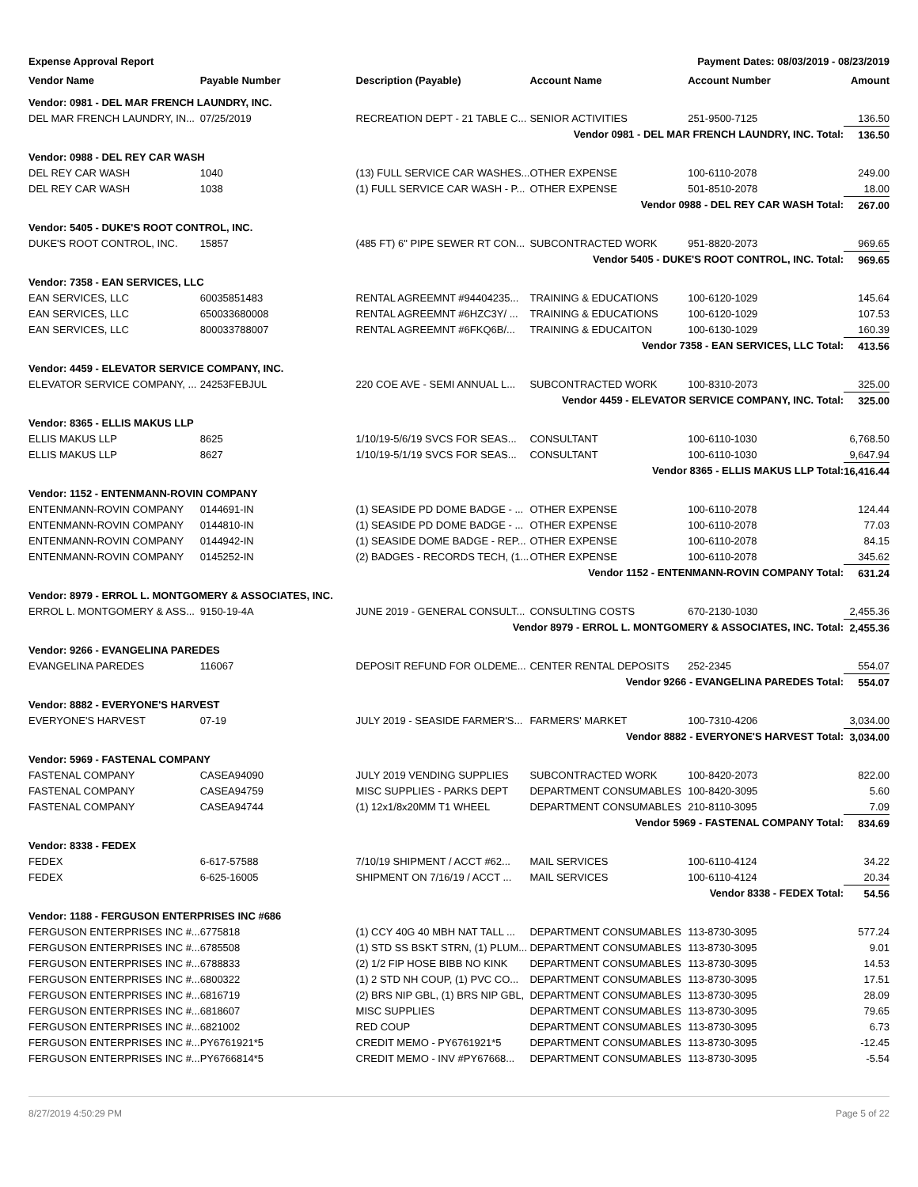Expense Approval Report Payment Dates: 08/03/2019 - 08/23/2019
| Vendor Name | Payable Number | Description (Payable) | Account Name | Account Number | Amount |
| --- | --- | --- | --- | --- | --- |
| Vendor: 0981 - DEL MAR FRENCH LAUNDRY, INC. | | | | | |
| DEL MAR FRENCH LAUNDRY, IN... | 07/25/2019 | RECREATION DEPT - 21 TABLE C... | SENIOR ACTIVITIES | 251-9500-7125 | 136.50 |
| Vendor 0981 - DEL MAR FRENCH LAUNDRY, INC. Total: | | | | | 136.50 |
| Vendor: 0988 - DEL REY CAR WASH | | | | | |
| DEL REY CAR WASH | 1040 | (13) FULL SERVICE CAR WASHES... | OTHER EXPENSE | 100-6110-2078 | 249.00 |
| DEL REY CAR WASH | 1038 | (1) FULL SERVICE CAR WASH - P... | OTHER EXPENSE | 501-8510-2078 | 18.00 |
| Vendor 0988 - DEL REY CAR WASH Total: | | | | | 267.00 |
| Vendor: 5405 - DUKE'S ROOT CONTROL, INC. | | | | | |
| DUKE'S ROOT CONTROL, INC. | 15857 | (485 FT) 6" PIPE SEWER RT CON... | SUBCONTRACTED WORK | 951-8820-2073 | 969.65 |
| Vendor 5405 - DUKE'S ROOT CONTROL, INC. Total: | | | | | 969.65 |
| Vendor: 7358 - EAN SERVICES, LLC | | | | | |
| EAN SERVICES, LLC | 60035851483 | RENTAL AGREEMNT #94404235... | TRAINING & EDUCATIONS | 100-6120-1029 | 145.64 |
| EAN SERVICES, LLC | 650033680008 | RENTAL AGREEMNT #6HZC3Y/ ... | TRAINING & EDUCATIONS | 100-6120-1029 | 107.53 |
| EAN SERVICES, LLC | 800033788007 | RENTAL AGREEMNT #6FKQ6B/... | TRAINING & EDUCAITON | 100-6130-1029 | 160.39 |
| Vendor 7358 - EAN SERVICES, LLC Total: | | | | | 413.56 |
| Vendor: 4459 - ELEVATOR SERVICE COMPANY, INC. | | | | | |
| ELEVATOR SERVICE COMPANY, ... | 24253FEBJUL | 220 COE AVE - SEMI ANNUAL L... | SUBCONTRACTED WORK | 100-8310-2073 | 325.00 |
| Vendor 4459 - ELEVATOR SERVICE COMPANY, INC. Total: | | | | | 325.00 |
| Vendor: 8365 - ELLIS MAKUS LLP | | | | | |
| ELLIS MAKUS LLP | 8625 | 1/10/19-5/6/19 SVCS FOR SEAS... | CONSULTANT | 100-6110-1030 | 6,768.50 |
| ELLIS MAKUS LLP | 8627 | 1/10/19-5/1/19 SVCS FOR SEAS... | CONSULTANT | 100-6110-1030 | 9,647.94 |
| Vendor 8365 - ELLIS MAKUS LLP Total: | | | | | 16,416.44 |
| Vendor: 1152 - ENTENMANN-ROVIN COMPANY | | | | | |
| ENTENMANN-ROVIN COMPANY | 0144691-IN | (1) SEASIDE PD DOME BADGE - ... | OTHER EXPENSE | 100-6110-2078 | 124.44 |
| ENTENMANN-ROVIN COMPANY | 0144810-IN | (1) SEASIDE PD DOME BADGE - ... | OTHER EXPENSE | 100-6110-2078 | 77.03 |
| ENTENMANN-ROVIN COMPANY | 0144942-IN | (1) SEASIDE DOME BADGE - REP... | OTHER EXPENSE | 100-6110-2078 | 84.15 |
| ENTENMANN-ROVIN COMPANY | 0145252-IN | (2) BADGES - RECORDS TECH, (1... | OTHER EXPENSE | 100-6110-2078 | 345.62 |
| Vendor 1152 - ENTENMANN-ROVIN COMPANY Total: | | | | | 631.24 |
| Vendor: 8979 - ERROL L. MONTGOMERY & ASSOCIATES, INC. | | | | | |
| ERROL L. MONTGOMERY & ASS... | 9150-19-4A | JUNE 2019 - GENERAL CONSULT... | CONSULTING COSTS | 670-2130-1030 | 2,455.36 |
| Vendor 8979 - ERROL L. MONTGOMERY & ASSOCIATES, INC. Total: | | | | | 2,455.36 |
| Vendor: 9266 - EVANGELINA PAREDES | | | | | |
| EVANGELINA PAREDES | 116067 | DEPOSIT REFUND FOR OLDEME... | CENTER RENTAL DEPOSITS | 252-2345 | 554.07 |
| Vendor 9266 - EVANGELINA PAREDES Total: | | | | | 554.07 |
| Vendor: 8882 - EVERYONE'S HARVEST | | | | | |
| EVERYONE'S HARVEST | 07-19 | JULY 2019 - SEASIDE FARMER'S... | FARMERS' MARKET | 100-7310-4206 | 3,034.00 |
| Vendor 8882 - EVERYONE'S HARVEST Total: | | | | | 3,034.00 |
| Vendor: 5969 - FASTENAL COMPANY | | | | | |
| FASTENAL COMPANY | CASEA94090 | JULY 2019 VENDING SUPPLIES | SUBCONTRACTED WORK | 100-8420-2073 | 822.00 |
| FASTENAL COMPANY | CASEA94759 | MISC SUPPLIES - PARKS DEPT | DEPARTMENT CONSUMABLES | 100-8420-3095 | 5.60 |
| FASTENAL COMPANY | CASEA94744 | (1) 12x1/8x20MM T1 WHEEL | DEPARTMENT CONSUMABLES | 210-8110-3095 | 7.09 |
| Vendor 5969 - FASTENAL COMPANY Total: | | | | | 834.69 |
| Vendor: 8338 - FEDEX | | | | | |
| FEDEX | 6-617-57588 | 7/10/19 SHIPMENT / ACCT #62... | MAIL SERVICES | 100-6110-4124 | 34.22 |
| FEDEX | 6-625-16005 | SHIPMENT ON 7/16/19 / ACCT ... | MAIL SERVICES | 100-6110-4124 | 20.34 |
| Vendor 8338 - FEDEX Total: | | | | | 54.56 |
| Vendor: 1188 - FERGUSON ENTERPRISES INC #686 | | | | | |
| FERGUSON ENTERPRISES INC #... | 6775818 | (1) CCY 40G 40 MBH NAT TALL ... | DEPARTMENT CONSUMABLES | 113-8730-3095 | 577.24 |
| FERGUSON ENTERPRISES INC #... | 6785508 | (1) STD SS BSKT STRN, (1) PLUM... | DEPARTMENT CONSUMABLES | 113-8730-3095 | 9.01 |
| FERGUSON ENTERPRISES INC #... | 6788833 | (2) 1/2 FIP HOSE BIBB NO KINK | DEPARTMENT CONSUMABLES | 113-8730-3095 | 14.53 |
| FERGUSON ENTERPRISES INC #... | 6800322 | (1) 2 STD NH COUP, (1) PVC CO... | DEPARTMENT CONSUMABLES | 113-8730-3095 | 17.51 |
| FERGUSON ENTERPRISES INC #... | 6816719 | (2) BRS NIP GBL, (1) BRS NIP GBL, | DEPARTMENT CONSUMABLES | 113-8730-3095 | 28.09 |
| FERGUSON ENTERPRISES INC #... | 6818607 | MISC SUPPLIES | DEPARTMENT CONSUMABLES | 113-8730-3095 | 79.65 |
| FERGUSON ENTERPRISES INC #... | 6821002 | RED COUP | DEPARTMENT CONSUMABLES | 113-8730-3095 | 6.73 |
| FERGUSON ENTERPRISES INC #... | PY6761921*5 | CREDIT MEMO - PY6761921*5 | DEPARTMENT CONSUMABLES | 113-8730-3095 | -12.45 |
| FERGUSON ENTERPRISES INC #... | PY6766814*5 | CREDIT MEMO - INV #PY67668... | DEPARTMENT CONSUMABLES | 113-8730-3095 | -5.54 |
8/27/2019 4:50:29 PM Page 5 of 22